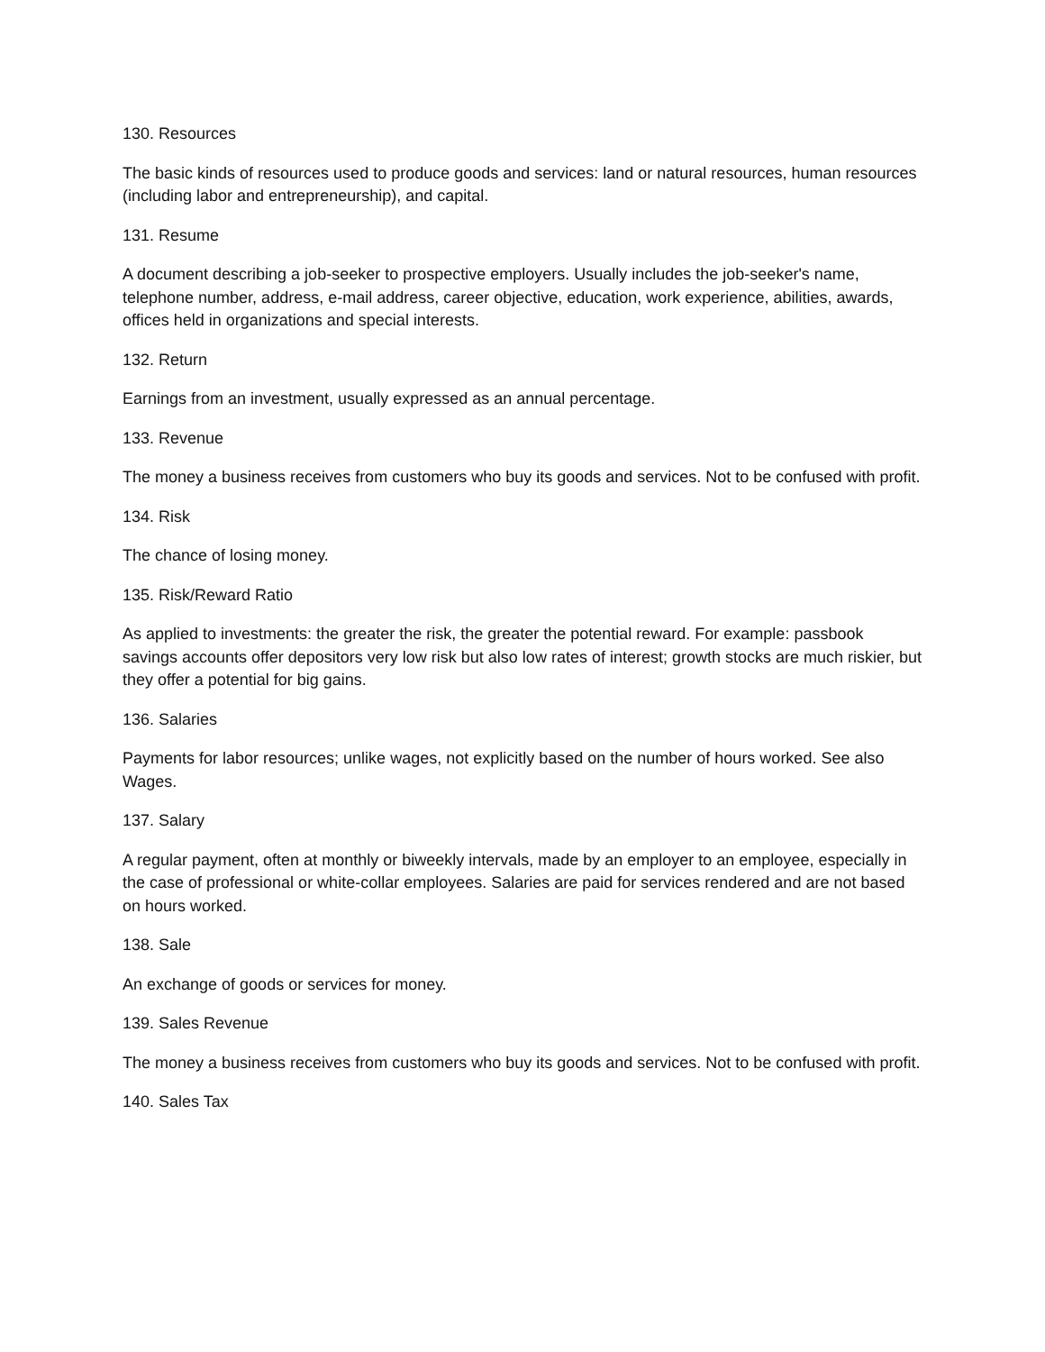130. Resources
The basic kinds of resources used to produce goods and services: land or natural resources, human resources (including labor and entrepreneurship), and capital.
131. Resume
A document describing a job-seeker to prospective employers. Usually includes the job-seeker's name, telephone number, address, e-mail address, career objective, education, work experience, abilities, awards, offices held in organizations and special interests.
132. Return
Earnings from an investment, usually expressed as an annual percentage.
133. Revenue
The money a business receives from customers who buy its goods and services. Not to be confused with profit.
134. Risk
The chance of losing money.
135. Risk/Reward Ratio
As applied to investments: the greater the risk, the greater the potential reward. For example: passbook savings accounts offer depositors very low risk but also low rates of interest; growth stocks are much riskier, but they offer a potential for big gains.
136. Salaries
Payments for labor resources; unlike wages, not explicitly based on the number of hours worked. See also Wages.
137. Salary
A regular payment, often at monthly or biweekly intervals, made by an employer to an employee, especially in the case of professional or white-collar employees. Salaries are paid for services rendered and are not based on hours worked.
138. Sale
An exchange of goods or services for money.
139. Sales Revenue
The money a business receives from customers who buy its goods and services. Not to be confused with profit.
140. Sales Tax